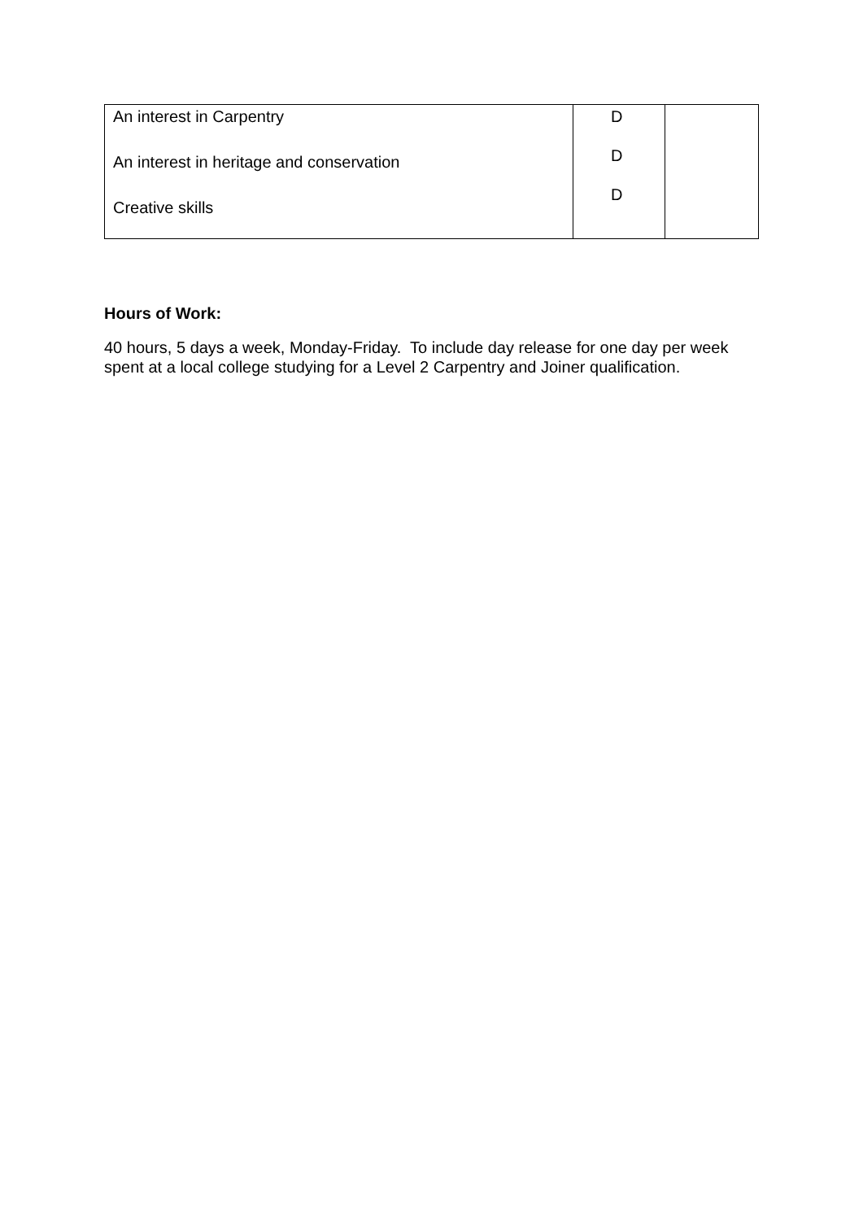| An interest in Carpentry An interest in heritage and conservation Creative skills | D D D | |
Hours of Work:
40 hours, 5 days a week, Monday-Friday. To include day release for one day per week spent at a local college studying for a Level 2 Carpentry and Joiner qualification.